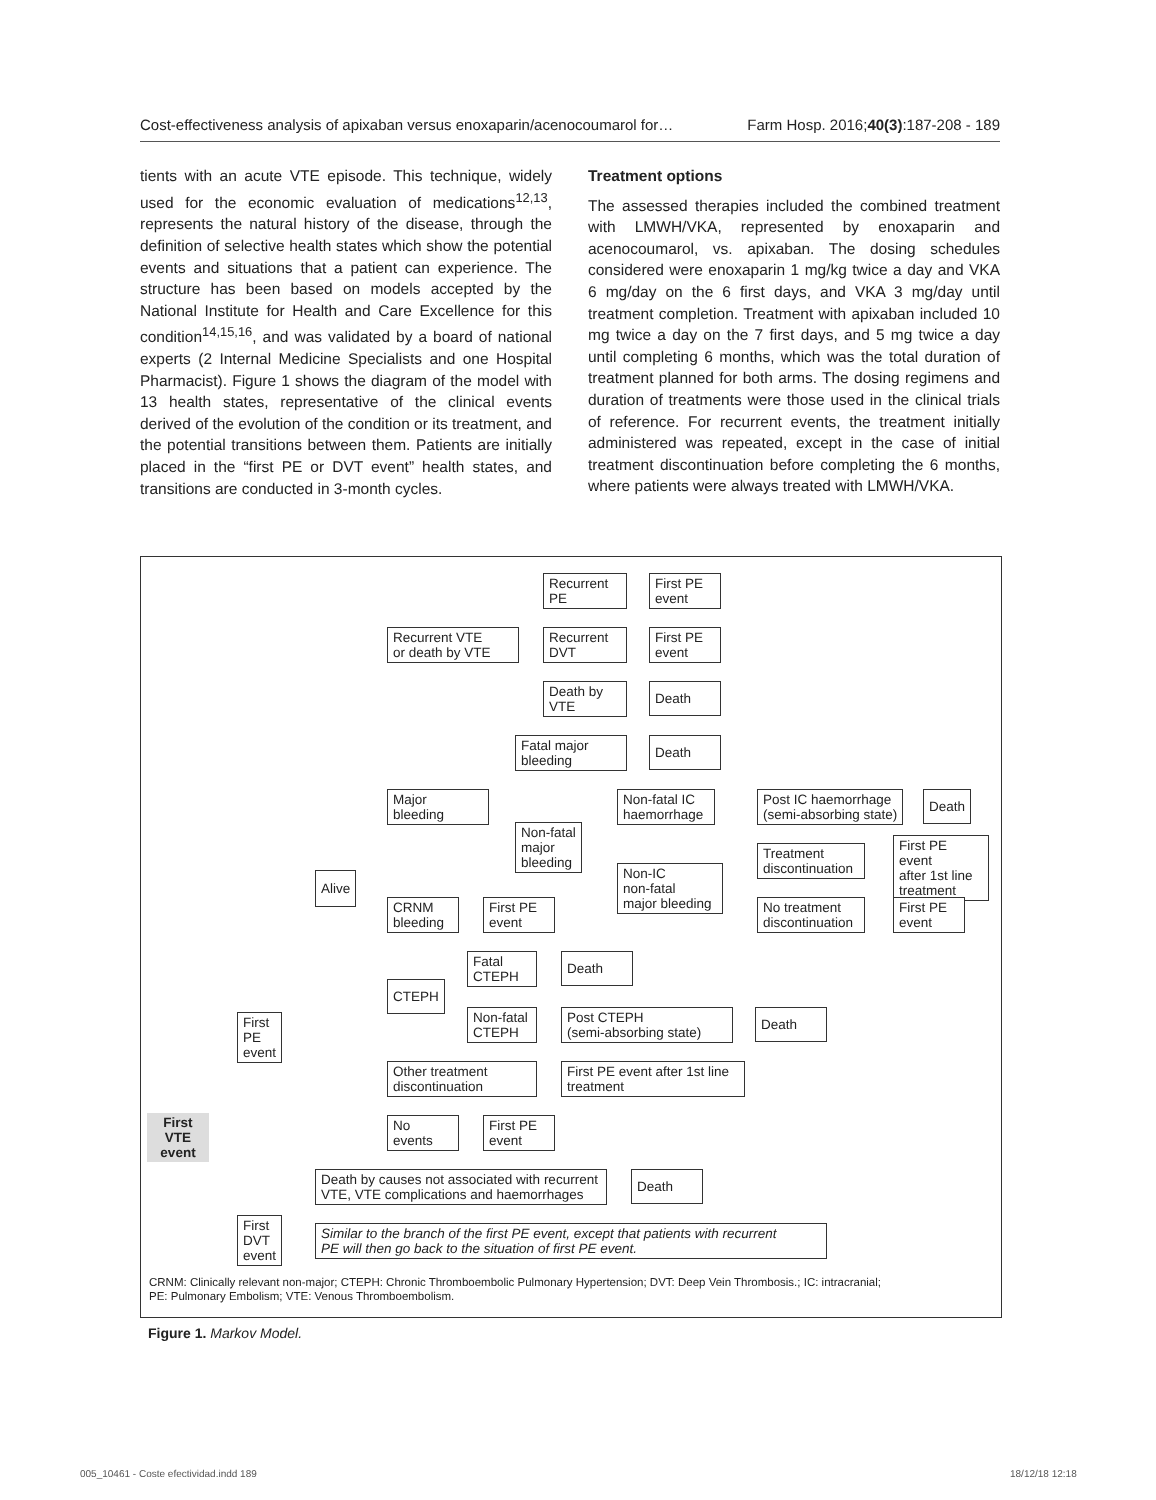Cost-effectiveness analysis of apixaban versus enoxaparin/acenocoumarol for… Farm Hosp. 2016;40(3):187-208 - 189
tients with an acute VTE episode. This technique, widely used for the economic evaluation of medications<sup>12,13</sup>, represents the natural history of the disease, through the definition of selective health states which show the potential events and situations that a patient can experience. The structure has been based on models accepted by the National Institute for Health and Care Excellence for this condition<sup>14,15,16</sup>, and was validated by a board of national experts (2 Internal Medicine Specialists and one Hospital Pharmacist). Figure 1 shows the diagram of the model with 13 health states, representative of the clinical events derived of the evolution of the condition or its treatment, and the potential transitions between them. Patients are initially placed in the “first PE or DVT event” health states, and transitions are conducted in 3-month cycles.
Treatment options
The assessed therapies included the combined treatment with LMWH/VKA, represented by enoxaparin and acenocoumarol, vs. apixaban. The dosing schedules considered were enoxaparin 1 mg/kg twice a day and VKA 6 mg/day on the 6 first days, and VKA 3 mg/day until treatment completion. Treatment with apixaban included 10 mg twice a day on the 7 first days, and 5 mg twice a day until completing 6 months, which was the total duration of treatment planned for both arms. The dosing regimens and duration of treatments were those used in the clinical trials of reference. For recurrent events, the treatment initially administered was repeated, except in the case of initial treatment discontinuation before completing the 6 months, where patients were always treated with LMWH/VKA.
First
VTE
event
First
PE
event
First
DVT
event
Alive
Recurrent VTE
or death by VTE
Recurrent
PE
First PE
event
Recurrent
DVT
First PE
event
Death by
VTE
Death
Fatal major
bleeding
Death
Major
bleeding
Non-fatal
major
bleeding
Non-fatal IC
haemorrhage
Post IC haemorrhage
(semi-absorbing state)
Death
Non-IC
non-fatal
major bleeding
Treatment
discontinuation
First PE event
after 1st line
treatment
No treatment
discontinuation
First PE
event
CRNM
bleeding
First PE
event
Fatal
CTEPH
Death
CTEPH
Non-fatal
CTEPH
Post CTEPH
(semi-absorbing state)
Death
Other treatment
discontinuation
First PE event after 1st line
treatment
No
events
First PE
event
Death by causes not associated with recurrent
VTE, VTE complications and haemorrhages
Death
Similar to the branch of the first PE event, except that patients with recurrent
PE will then go back to the situation of first PE event.
CRNM: Clinically relevant non-major; CTEPH: Chronic Thromboembolic Pulmonary Hypertension; DVT: Deep Vein Thrombosis.; IC: intracranial;
PE: Pulmonary Embolism; VTE: Venous Thromboembolism.
Figure 1. Markov Model.
005_10461 - Coste efectividad.indd 189
18/12/18 12:18